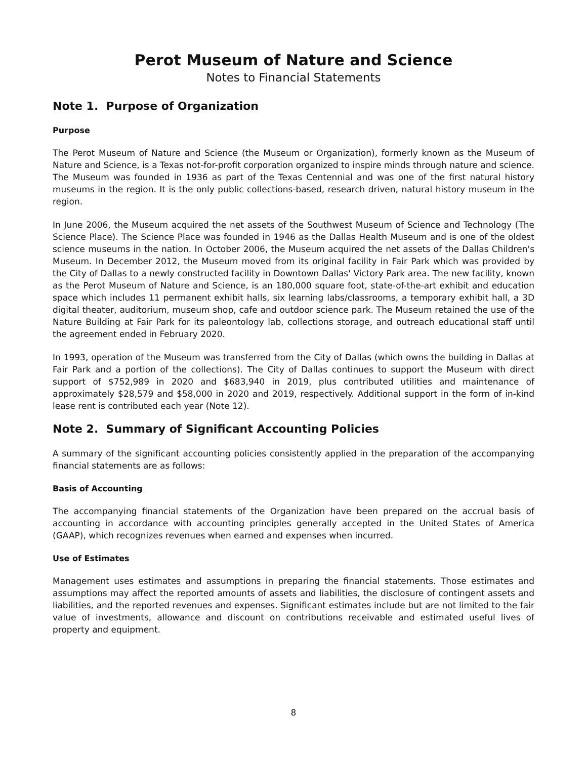Perot Museum of Nature and Science
Notes to Financial Statements
Note 1. Purpose of Organization
Purpose
The Perot Museum of Nature and Science (the Museum or Organization), formerly known as the Museum of Nature and Science, is a Texas not-for-profit corporation organized to inspire minds through nature and science. The Museum was founded in 1936 as part of the Texas Centennial and was one of the first natural history museums in the region. It is the only public collections-based, research driven, natural history museum in the region.
In June 2006, the Museum acquired the net assets of the Southwest Museum of Science and Technology (The Science Place). The Science Place was founded in 1946 as the Dallas Health Museum and is one of the oldest science museums in the nation. In October 2006, the Museum acquired the net assets of the Dallas Children's Museum. In December 2012, the Museum moved from its original facility in Fair Park which was provided by the City of Dallas to a newly constructed facility in Downtown Dallas' Victory Park area. The new facility, known as the Perot Museum of Nature and Science, is an 180,000 square foot, state-of-the-art exhibit and education space which includes 11 permanent exhibit halls, six learning labs/classrooms, a temporary exhibit hall, a 3D digital theater, auditorium, museum shop, cafe and outdoor science park. The Museum retained the use of the Nature Building at Fair Park for its paleontology lab, collections storage, and outreach educational staff until the agreement ended in February 2020.
In 1993, operation of the Museum was transferred from the City of Dallas (which owns the building in Dallas at Fair Park and a portion of the collections). The City of Dallas continues to support the Museum with direct support of $752,989 in 2020 and $683,940 in 2019, plus contributed utilities and maintenance of approximately $28,579 and $58,000 in 2020 and 2019, respectively. Additional support in the form of in-kind lease rent is contributed each year (Note 12).
Note 2. Summary of Significant Accounting Policies
A summary of the significant accounting policies consistently applied in the preparation of the accompanying financial statements are as follows:
Basis of Accounting
The accompanying financial statements of the Organization have been prepared on the accrual basis of accounting in accordance with accounting principles generally accepted in the United States of America (GAAP), which recognizes revenues when earned and expenses when incurred.
Use of Estimates
Management uses estimates and assumptions in preparing the financial statements. Those estimates and assumptions may affect the reported amounts of assets and liabilities, the disclosure of contingent assets and liabilities, and the reported revenues and expenses. Significant estimates include but are not limited to the fair value of investments, allowance and discount on contributions receivable and estimated useful lives of property and equipment.
8